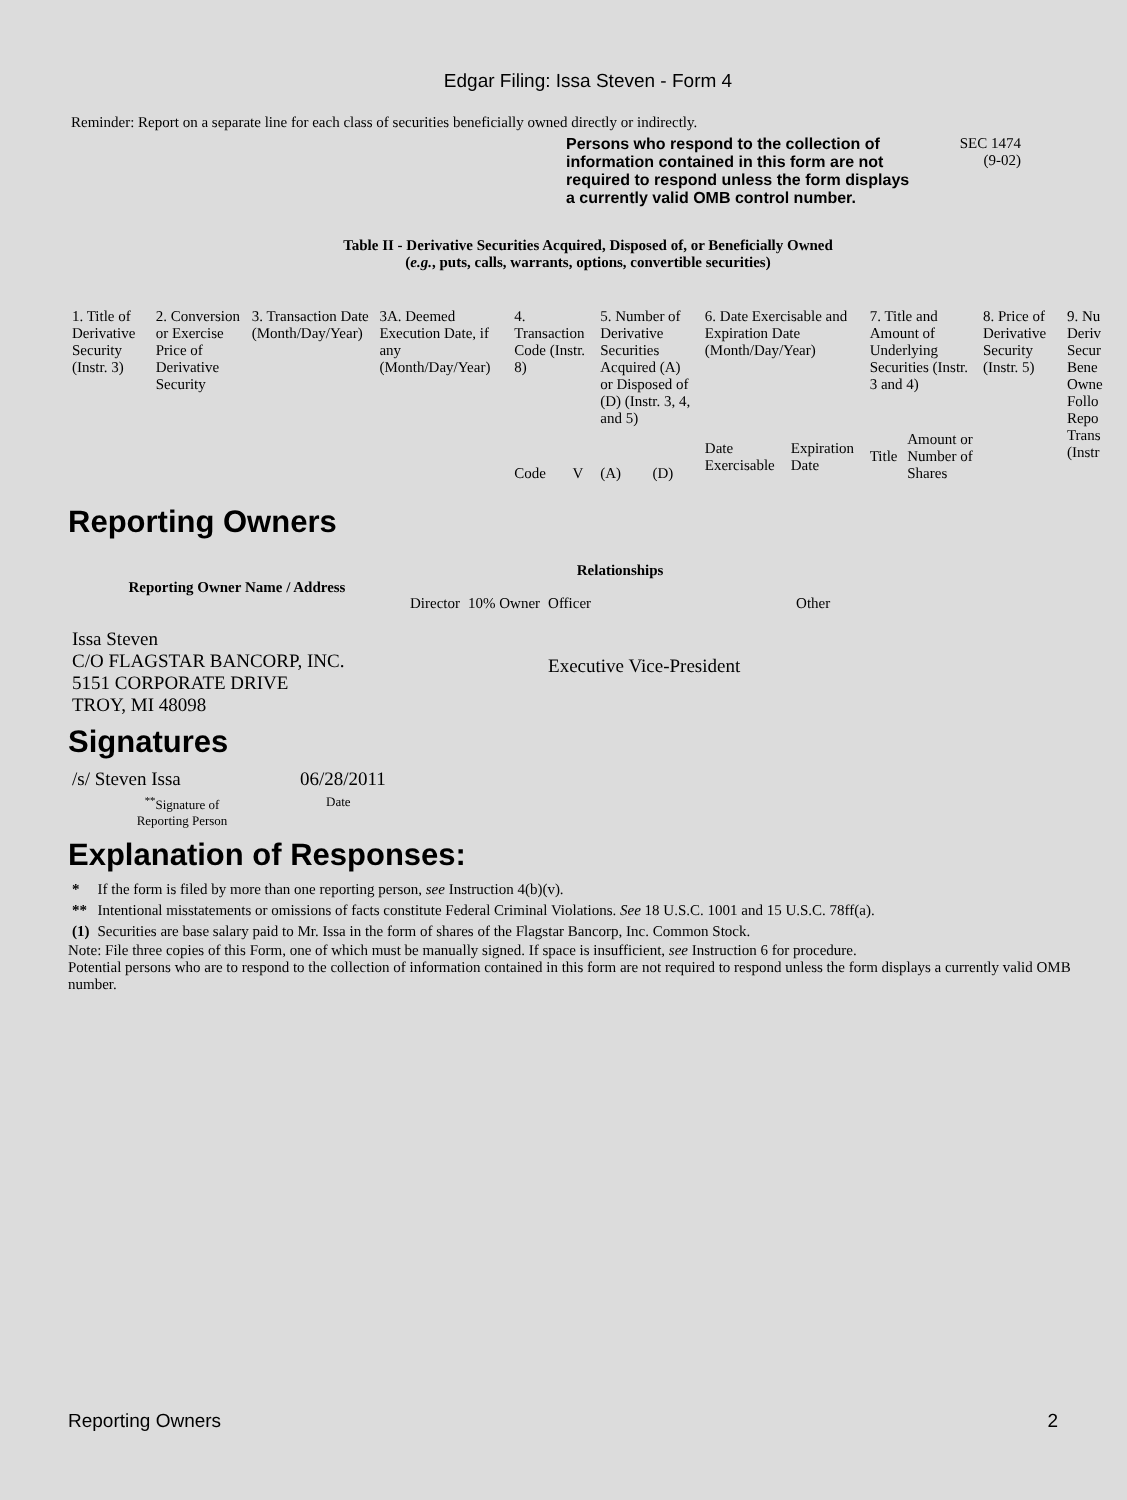Edgar Filing: Issa Steven - Form 4
Reminder: Report on a separate line for each class of securities beneficially owned directly or indirectly.
Persons who respond to the collection of information contained in this form are not required to respond unless the form displays a currently valid OMB control number.
SEC 1474
(9-02)
Table II - Derivative Securities Acquired, Disposed of, or Beneficially Owned
(e.g., puts, calls, warrants, options, convertible securities)
| 1. Title of Derivative Security (Instr. 3) | 2. Conversion or Exercise Price of Derivative Security | 3. Transaction Date (Month/Day/Year) | 3A. Deemed Execution Date, if any (Month/Day/Year) | 4. Transaction Code (Instr. 8) | | 5. Number of Derivative Securities Acquired (A) or Disposed of (D) (Instr. 3, 4, and 5) | | 6. Date Exercisable and Expiration Date (Month/Day/Year) | | 7. Title and Amount of Underlying Securities (Instr. 3 and 4) | | 8. Price of Derivative Security (Instr. 5) | 9. Nu Deriv Secur Bene Owne Follo Repo Trans (Instr |
| --- | --- | --- | --- | --- | --- | --- | --- | --- | --- | --- | --- | --- | --- |
| | | | | | | | | Date Exercisable | Expiration Date | Title | Amount or Number of Shares | | |
| | | | | Code | V | (A) | (D) | | | | | | |
Reporting Owners
| Reporting Owner Name / Address | Relationships | | | |
| --- | --- | --- | --- | --- |
| | Director | 10% Owner | Officer | Other |
| Issa Steven C/O FLAGSTAR BANCORP, INC. 5151 CORPORATE DRIVE TROY, MI 48098 | | | Executive Vice-President | |
Signatures
| /s/ Steven Issa | 06/28/2011 |
| <sup>**</sup> Signature of Reporting Person | Date |
Explanation of Responses:
| * | If the form is filed by more than one reporting person, see Instruction 4(b)(v). |
| ** | Intentional misstatements or omissions of facts constitute Federal Criminal Violations. See 18 U.S.C. 1001 and 15 U.S.C. 78ff(a). |
| (1) | Securities are base salary paid to Mr. Issa in the form of shares of the Flagstar Bancorp, Inc. Common Stock. |
Note: File three copies of this Form, one of which must be manually signed. If space is insufficient, see Instruction 6 for procedure.
Potential persons who are to respond to the collection of information contained in this form are not required to respond unless the form displays a currently valid OMB number.
Reporting Owners 2